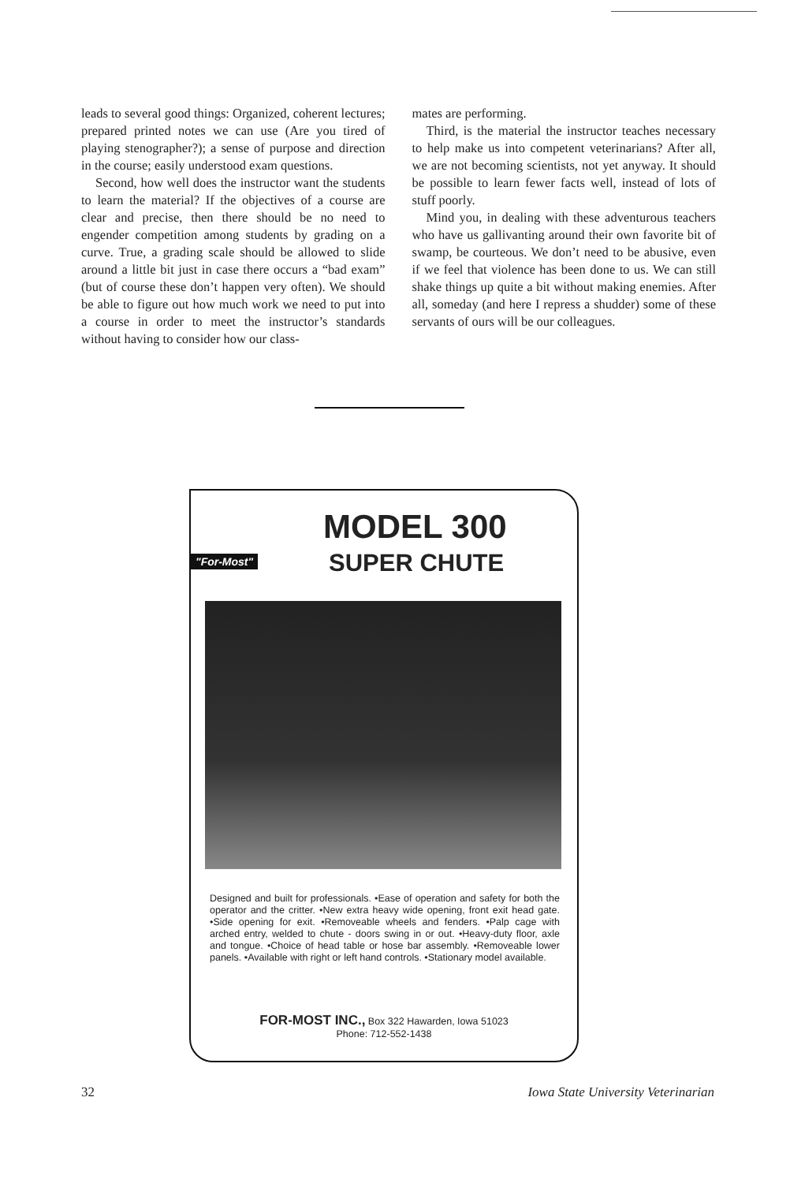leads to several good things: Organized, coherent lectures; prepared printed notes we can use (Are you tired of playing stenographer?); a sense of purpose and direction in the course; easily understood exam questions.
Second, how well does the instructor want the students to learn the material? If the objectives of a course are clear and precise, then there should be no need to engender competition among students by grading on a curve. True, a grading scale should be allowed to slide around a little bit just in case there occurs a “bad exam” (but of course these don’t happen very often). We should be able to figure out how much work we need to put into a course in order to meet the instructor’s standards without having to consider how our class-
mates are performing.
Third, is the material the instructor teaches necessary to help make us into competent veterinarians? After all, we are not becoming scientists, not yet anyway. It should be possible to learn fewer facts well, instead of lots of stuff poorly.
Mind you, in dealing with these adventurous teachers who have us gallivanting around their own favorite bit of swamp, be courteous. We don’t need to be abusive, even if we feel that violence has been done to us. We can still shake things up quite a bit without making enemies. After all, someday (and here I repress a shudder) some of these servants of ours will be our colleagues.
"For-Most"
MODEL 300
SUPER CHUTE
Designed and built for professionals. •Ease of operation and safety for both the operator and the critter. •New extra heavy wide opening, front exit head gate. •Side opening for exit. •Removeable wheels and fenders. •Palp cage with arched entry, welded to chute - doors swing in or out. •Heavy-duty floor, axle and tongue. •Choice of head table or hose bar assembly. •Removeable lower panels. •Available with right or left hand controls. •Stationary model available.
FOR-MOST INC., Box 322 Hawarden, Iowa 51023
Phone: 712-552-1438
32 Iowa State University Veterinarian